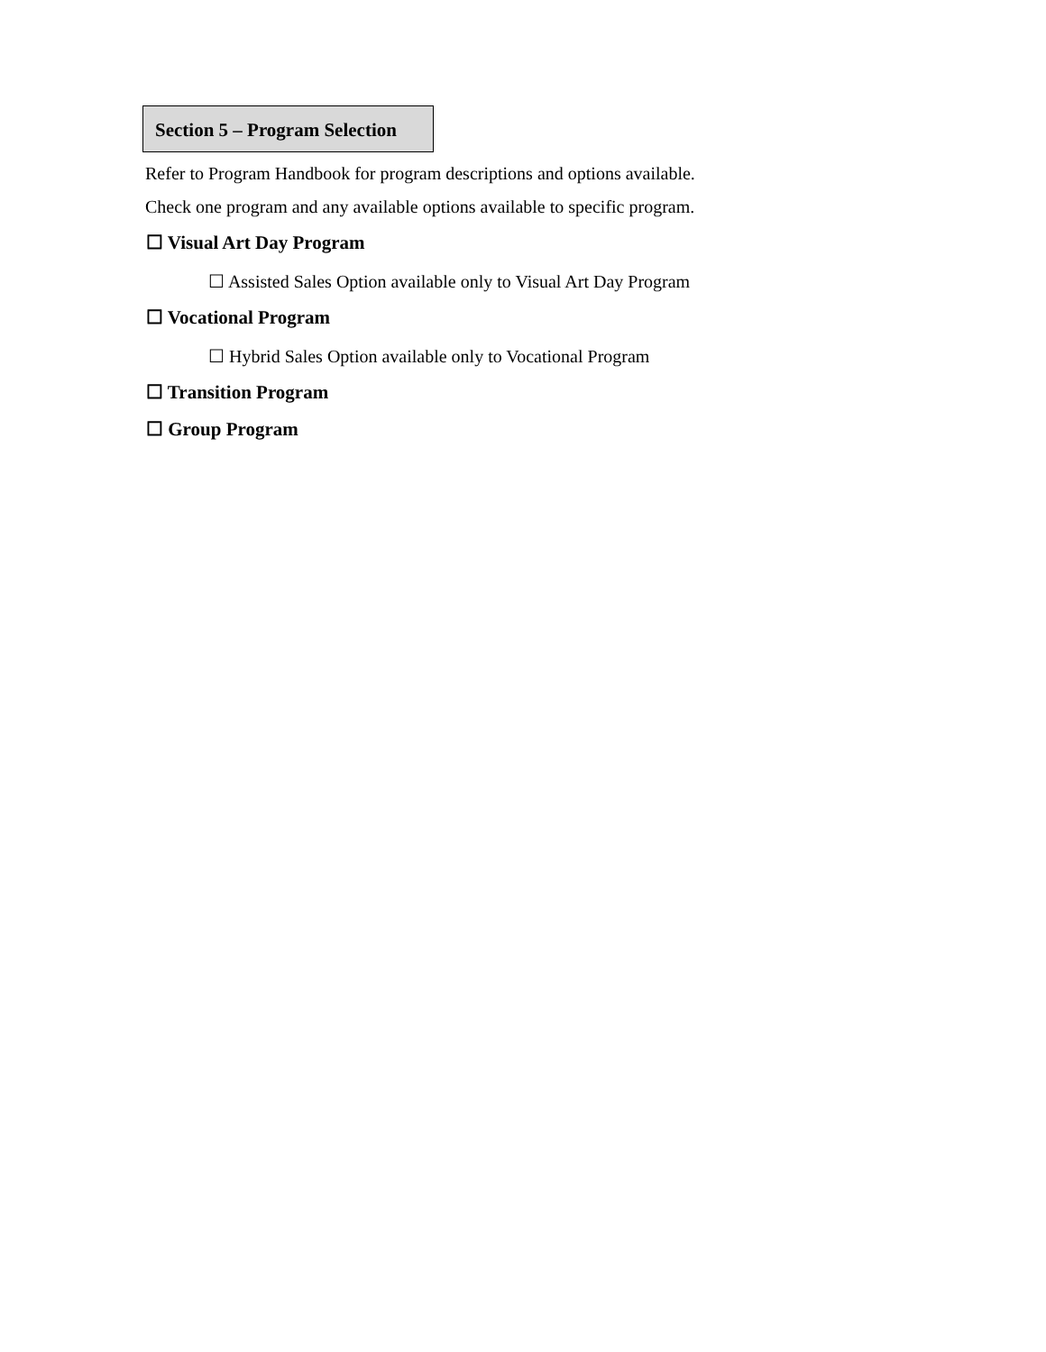Section 5 – Program Selection
Refer to Program Handbook for program descriptions and options available.
Check one program and any available options available to specific program.
☐ Visual Art Day Program
☐ Assisted Sales Option available only to Visual Art Day Program
☐ Vocational Program
☐ Hybrid Sales Option available only to Vocational Program
☐ Transition Program
☐ Group Program